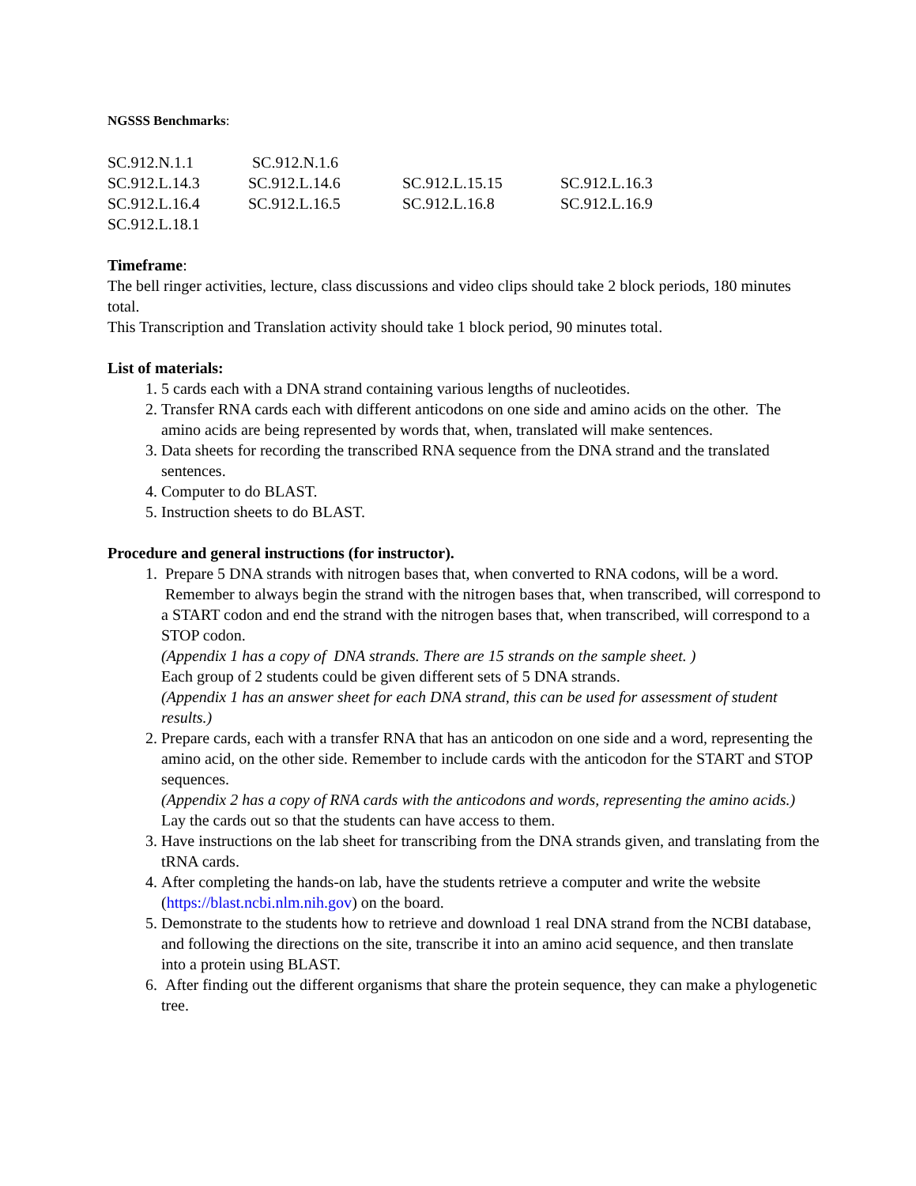NGSSS Benchmarks:
| SC.912.N.1.1 | SC.912.N.1.6 | | |
| SC.912.L.14.3 | SC.912.L.14.6 | SC.912.L.15.15 | SC.912.L.16.3 |
| SC.912.L.16.4 | SC.912.L.16.5 | SC.912.L.16.8 | SC.912.L.16.9 |
| SC.912.L.18.1 | | | |
Timeframe:
The bell ringer activities, lecture, class discussions and video clips should take 2 block periods, 180 minutes total.
This Transcription and Translation activity should take 1 block period, 90 minutes total.
List of materials:
1. 5 cards each with a DNA strand containing various lengths of nucleotides.
2. Transfer RNA cards each with different anticodons on one side and amino acids on the other. The amino acids are being represented by words that, when, translated will make sentences.
3. Data sheets for recording the transcribed RNA sequence from the DNA strand and the translated sentences.
4. Computer to do BLAST.
5. Instruction sheets to do BLAST.
Procedure and general instructions (for instructor).
1. Prepare 5 DNA strands with nitrogen bases that, when converted to RNA codons, will be a word. Remember to always begin the strand with the nitrogen bases that, when transcribed, will correspond to a START codon and end the strand with the nitrogen bases that, when transcribed, will correspond to a STOP codon.
(Appendix 1 has a copy of DNA strands. There are 15 strands on the sample sheet. )
Each group of 2 students could be given different sets of 5 DNA strands.
(Appendix 1 has an answer sheet for each DNA strand, this can be used for assessment of student results.)
2. Prepare cards, each with a transfer RNA that has an anticodon on one side and a word, representing the amino acid, on the other side. Remember to include cards with the anticodon for the START and STOP sequences.
(Appendix 2 has a copy of RNA cards with the anticodons and words, representing the amino acids.)
Lay the cards out so that the students can have access to them.
3. Have instructions on the lab sheet for transcribing from the DNA strands given, and translating from the tRNA cards.
4. After completing the hands-on lab, have the students retrieve a computer and write the website (https://blast.ncbi.nlm.nih.gov) on the board.
5. Demonstrate to the students how to retrieve and download 1 real DNA strand from the NCBI database, and following the directions on the site, transcribe it into an amino acid sequence, and then translate into a protein using BLAST.
6. After finding out the different organisms that share the protein sequence, they can make a phylogenetic tree.